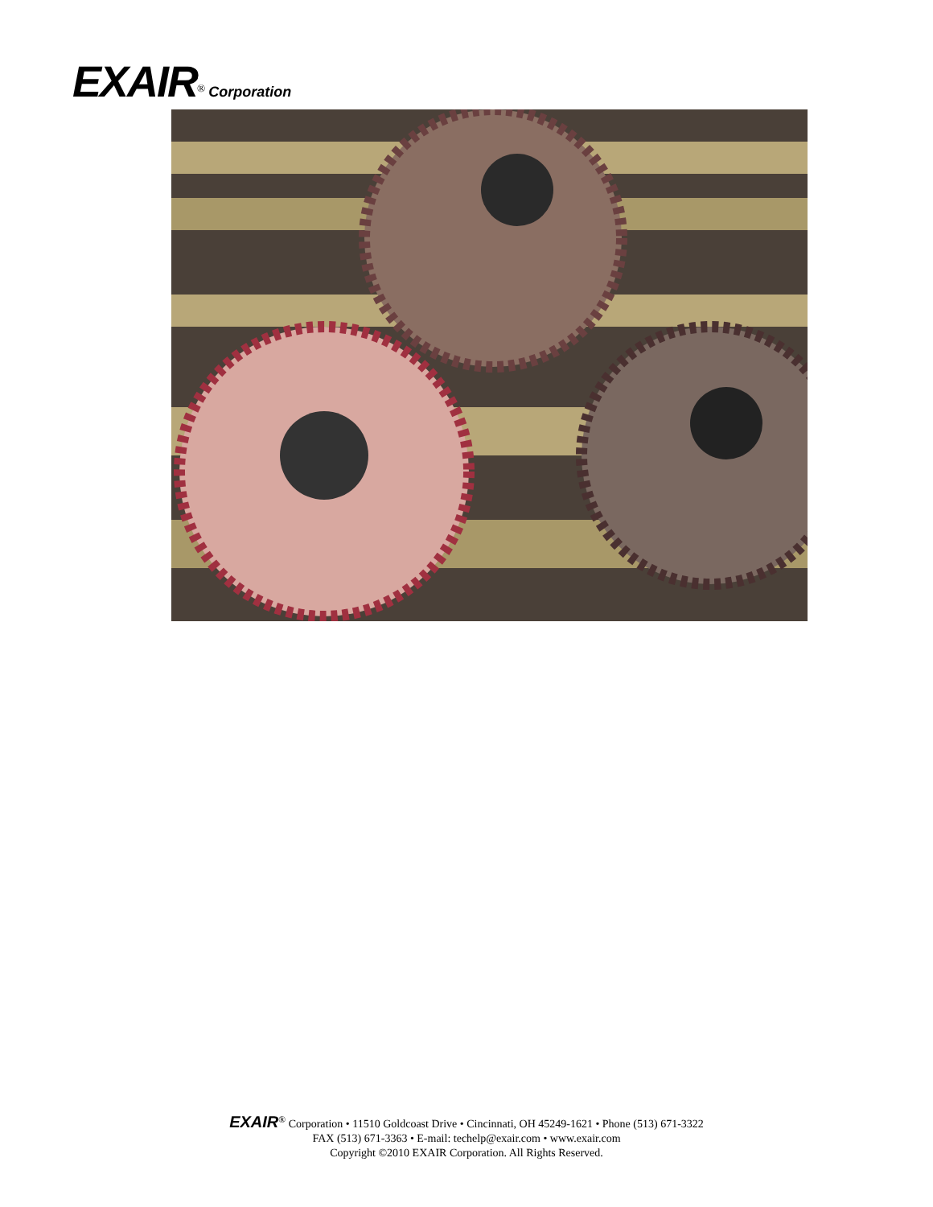EXAIR<sup>®</sup> Corporation
EXAIR<sup>®</sup> Corporation • 11510 Goldcoast Drive • Cincinnati, OH 45249-1621 • Phone (513) 671-3322
FAX (513) 671-3363 • E-mail: techelp@exair.com • www.exair.com
Copyright ©2010 EXAIR Corporation. All Rights Reserved.